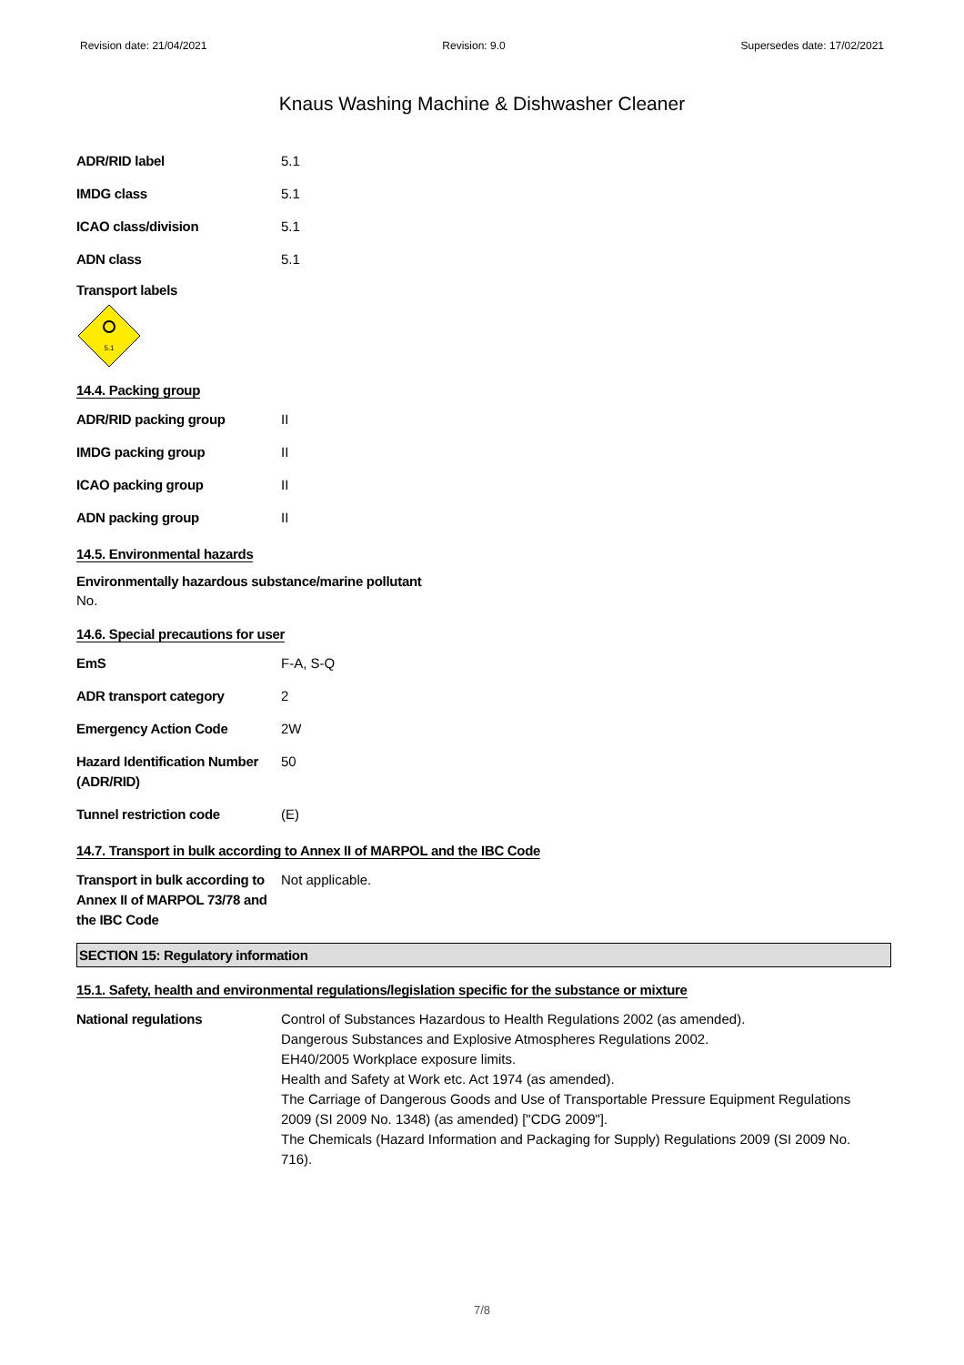Revision date: 21/04/2021 Revision: 9.0 Supersedes date: 17/02/2021
Knaus Washing Machine & Dishwasher Cleaner
ADR/RID label 5.1
IMDG class 5.1
ICAO class/division 5.1
ADN class 5.1
Transport labels
5.1
14.4. Packing group
ADR/RID packing group II
IMDG packing group II
ICAO packing group II
ADN packing group II
14.5. Environmental hazards
Environmentally hazardous substance/marine pollutant
No.
14.6. Special precautions for user
EmS F-A, S-Q
ADR transport category 2
Emergency Action Code 2W
Hazard Identification Number (ADR/RID)
50
Tunnel restriction code (E)
14.7. Transport in bulk according to Annex II of MARPOL and the IBC Code
Transport in bulk according to Annex II of MARPOL 73/78 and the IBC Code
Not applicable.
SECTION 15: Regulatory information
15.1. Safety, health and environmental regulations/legislation specific for the substance or mixture
National regulations Control of Substances Hazardous to Health Regulations 2002 (as amended).
Dangerous Substances and Explosive Atmospheres Regulations 2002.
EH40/2005 Workplace exposure limits.
Health and Safety at Work etc. Act 1974 (as amended).
The Carriage of Dangerous Goods and Use of Transportable Pressure Equipment Regulations 2009 (SI 2009 No. 1348) (as amended) ["CDG 2009"].
The Chemicals (Hazard Information and Packaging for Supply) Regulations 2009 (SI 2009 No. 716).
7/8